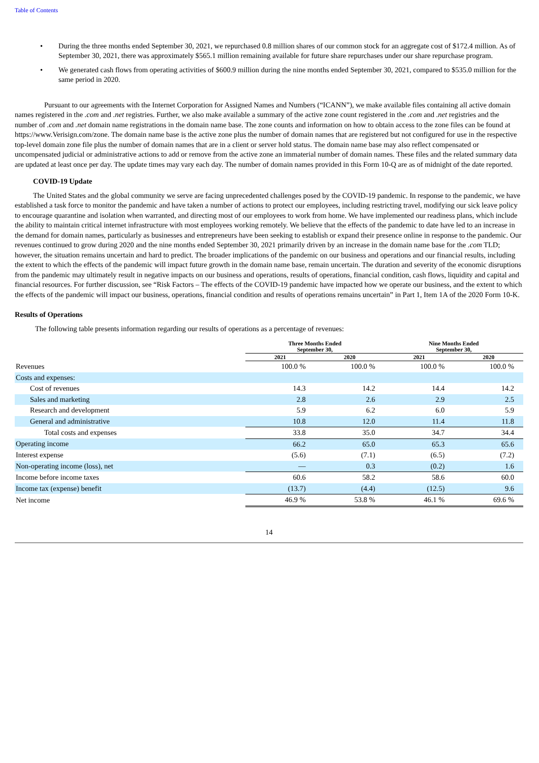Table of Contents
• During the three months ended September 30, 2021, we repurchased 0.8 million shares of our common stock for an aggregate cost of $172.4 million. As of September 30, 2021, there was approximately $565.1 million remaining available for future share repurchases under our share repurchase program.
• We generated cash flows from operating activities of $600.9 million during the nine months ended September 30, 2021, compared to $535.0 million for the same period in 2020.
Pursuant to our agreements with the Internet Corporation for Assigned Names and Numbers (“ICANN”), we make available files containing all active domain names registered in the .com and .net registries. Further, we also make available a summary of the active zone count registered in the .com and .net registries and the number of .com and .net domain name registrations in the domain name base. The zone counts and information on how to obtain access to the zone files can be found at https://www.Verisign.com/zone. The domain name base is the active zone plus the number of domain names that are registered but not configured for use in the respective top-level domain zone file plus the number of domain names that are in a client or server hold status. The domain name base may also reflect compensated or uncompensated judicial or administrative actions to add or remove from the active zone an immaterial number of domain names. These files and the related summary data are updated at least once per day. The update times may vary each day. The number of domain names provided in this Form 10-Q are as of midnight of the date reported.
COVID-19 Update
The United States and the global community we serve are facing unprecedented challenges posed by the COVID-19 pandemic. In response to the pandemic, we have established a task force to monitor the pandemic and have taken a number of actions to protect our employees, including restricting travel, modifying our sick leave policy to encourage quarantine and isolation when warranted, and directing most of our employees to work from home. We have implemented our readiness plans, which include the ability to maintain critical internet infrastructure with most employees working remotely. We believe that the effects of the pandemic to date have led to an increase in the demand for domain names, particularly as businesses and entrepreneurs have been seeking to establish or expand their presence online in response to the pandemic. Our revenues continued to grow during 2020 and the nine months ended September 30, 2021 primarily driven by an increase in the domain name base for the .com TLD; however, the situation remains uncertain and hard to predict. The broader implications of the pandemic on our business and operations and our financial results, including the extent to which the effects of the pandemic will impact future growth in the domain name base, remain uncertain. The duration and severity of the economic disruptions from the pandemic may ultimately result in negative impacts on our business and operations, results of operations, financial condition, cash flows, liquidity and capital and financial resources. For further discussion, see “Risk Factors – The effects of the COVID-19 pandemic have impacted how we operate our business, and the extent to which the effects of the pandemic will impact our business, operations, financial condition and results of operations remains uncertain” in Part 1, Item 1A of the 2020 Form 10-K.
Results of Operations
The following table presents information regarding our results of operations as a percentage of revenues:
| | Three Months Ended September 30, | | Nine Months Ended September 30, | |
| --- | --- | --- | --- | --- |
| | 2021 | 2020 | 2021 | 2020 |
| Revenues | 100.0 % | 100.0 % | 100.0 % | 100.0 % |
| Costs and expenses: | | | | |
| Cost of revenues | 14.3 | 14.2 | 14.4 | 14.2 |
| Sales and marketing | 2.8 | 2.6 | 2.9 | 2.5 |
| Research and development | 5.9 | 6.2 | 6.0 | 5.9 |
| General and administrative | 10.8 | 12.0 | 11.4 | 11.8 |
| Total costs and expenses | 33.8 | 35.0 | 34.7 | 34.4 |
| Operating income | 66.2 | 65.0 | 65.3 | 65.6 |
| Interest expense | (5.6) | (7.1) | (6.5) | (7.2) |
| Non-operating income (loss), net | — | 0.3 | (0.2) | 1.6 |
| Income before income taxes | 60.6 | 58.2 | 58.6 | 60.0 |
| Income tax (expense) benefit | (13.7) | (4.4) | (12.5) | 9.6 |
| Net income | 46.9 % | 53.8 % | 46.1 % | 69.6 % |
14